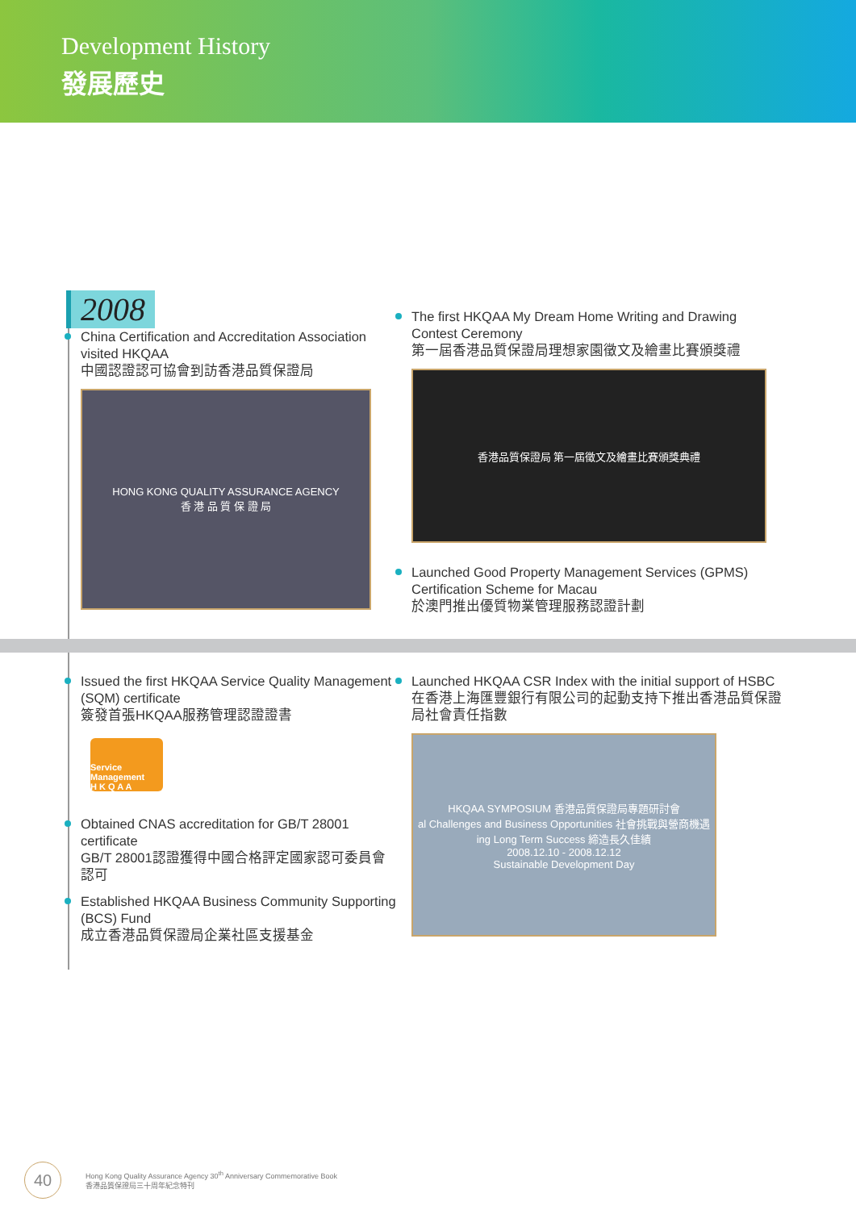Development History
發展歷史
2008
China Certification and Accreditation Association visited HKQAA
中國認證認可協會到訪香港品質保證局
HONG KONG QUALITY ASSURANCE AGENCY
香 港 品 質 保 證 局
The first HKQAA My Dream Home Writing and Drawing Contest Ceremony
第一屆香港品質保證局理想家園徵文及繪畫比賽頒獎禮
香港品質保證局 第一屆徵文及繪畫比賽頒獎典禮
Launched Good Property Management Services (GPMS) Certification Scheme for Macau
於澳門推出優質物業管理服務認證計劃
Issued the first HKQAA Service Quality Management (SQM) certificate
簽發首張HKQAA服務管理認證證書
Service Management
H K Q A A
Obtained CNAS accreditation for GB/T 28001 certificate
GB/T 28001認證獲得中國合格評定國家認可委員會認可
Established HKQAA Business Community Supporting (BCS) Fund
成立香港品質保證局企業社區支援基金
Launched HKQAA CSR Index with the initial support of HSBC
在香港上海匯豐銀行有限公司的起動支持下推出香港品質保證局社會責任指數
HKQAA SYMPOSIUM 香港品質保證局專題研討會
al Challenges and Business Opportunities 社會挑戰與營商機遇
ing Long Term Success 締造長久佳績
2008.12.10 - 2008.12.12
Sustainable Development Day
40
Hong Kong Quality Assurance Agency 30<sup>th</sup> Anniversary Commemorative Book
香港品質保證局三十周年紀念特刊